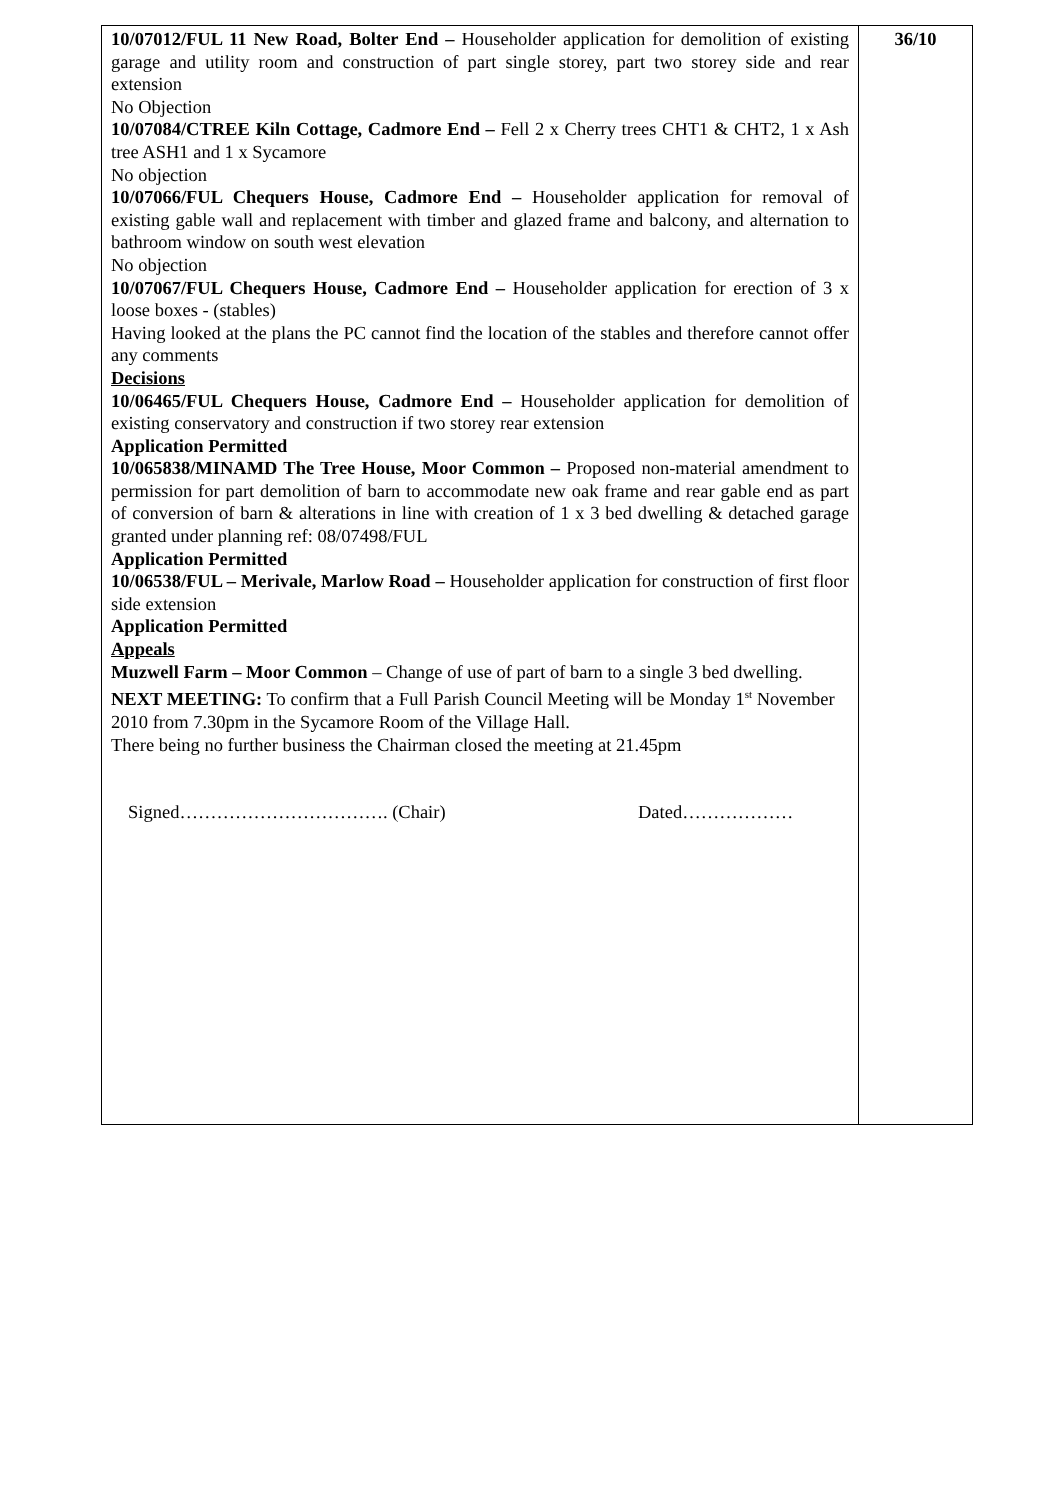| 10/07012/FUL 11 New Road, Bolter End – Householder application for demolition of existing garage and utility room and construction of part single storey, part two storey side and rear extension No Objection 10/07084/CTREE Kiln Cottage, Cadmore End – Fell 2 x Cherry trees CHT1 & CHT2, 1 x Ash tree ASH1 and 1 x Sycamore No objection 10/07066/FUL Chequers House, Cadmore End – Householder application for removal of existing gable wall and replacement with timber and glazed frame and balcony, and alternation to bathroom window on south west elevation No objection 10/07067/FUL Chequers House, Cadmore End – Householder application for erection of 3 x loose boxes - (stables) Having looked at the plans the PC cannot find the location of the stables and therefore cannot offer any comments Decisions 10/06465/FUL Chequers House, Cadmore End – Householder application for demolition of existing conservatory and construction if two storey rear extension Application Permitted 10/065838/MINAMD The Tree House, Moor Common – Proposed non-material amendment to permission for part demolition of barn to accommodate new oak frame and rear gable end as part of conversion of barn & alterations in line with creation of 1 x 3 bed dwelling & detached garage granted under planning ref: 08/07498/FUL Application Permitted 10/06538/FUL – Merivale, Marlow Road – Householder application for construction of first floor side extension Application Permitted Appeals Muzwell Farm – Moor Common – Change of use of part of barn to a single 3 bed dwelling. NEXT MEETING: To confirm that a Full Parish Council Meeting will be Monday 1<sup>st</sup> November 2010 from 7.30pm in the Sycamore Room of the Village Hall. There being no further business the Chairman closed the meeting at 21.45pm Signed……………………………. (Chair) Dated……………… | 36/10 |